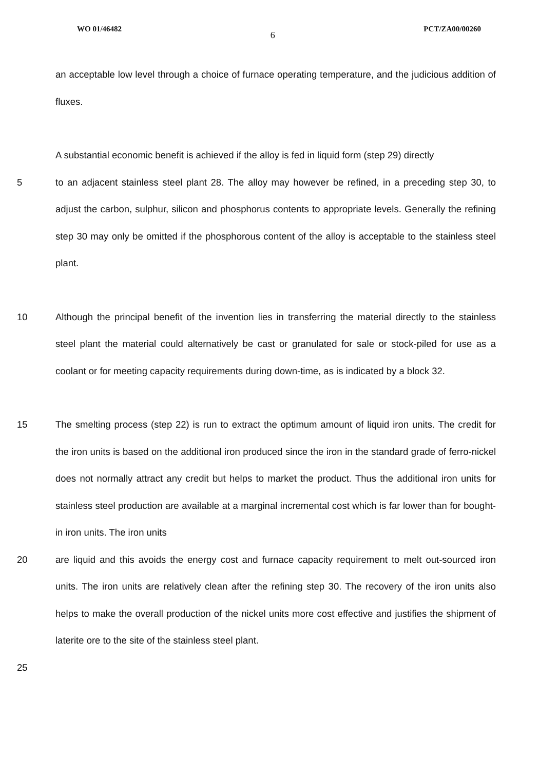WO 01/46482 6 PCT/ZA00/00260
an acceptable low level through a choice of furnace operating temperature, and the judicious addition of fluxes.
A substantial economic benefit is achieved if the alloy is fed in liquid form (step 29) directly
5 to an adjacent stainless steel plant 28. The alloy may however be refined, in a preceding step 30, to adjust the carbon, sulphur, silicon and phosphorus contents to appropriate levels. Generally the refining step 30 may only be omitted if the phosphorous content of the alloy is acceptable to the stainless steel plant.
10 Although the principal benefit of the invention lies in transferring the material directly to the stainless steel plant the material could alternatively be cast or granulated for sale or stock-piled for use as a coolant or for meeting capacity requirements during down-time, as is indicated by a block 32.
15 The smelting process (step 22) is run to extract the optimum amount of liquid iron units. The credit for the iron units is based on the additional iron produced since the iron in the standard grade of ferro-nickel does not normally attract any credit but helps to market the product. Thus the additional iron units for stainless steel production are available at a marginal incremental cost which is far lower than for bought-in iron units. The iron units
20 are liquid and this avoids the energy cost and furnace capacity requirement to melt out-sourced iron units. The iron units are relatively clean after the refining step 30. The recovery of the iron units also helps to make the overall production of the nickel units more cost effective and justifies the shipment of laterite ore to the site of the stainless steel plant.
25